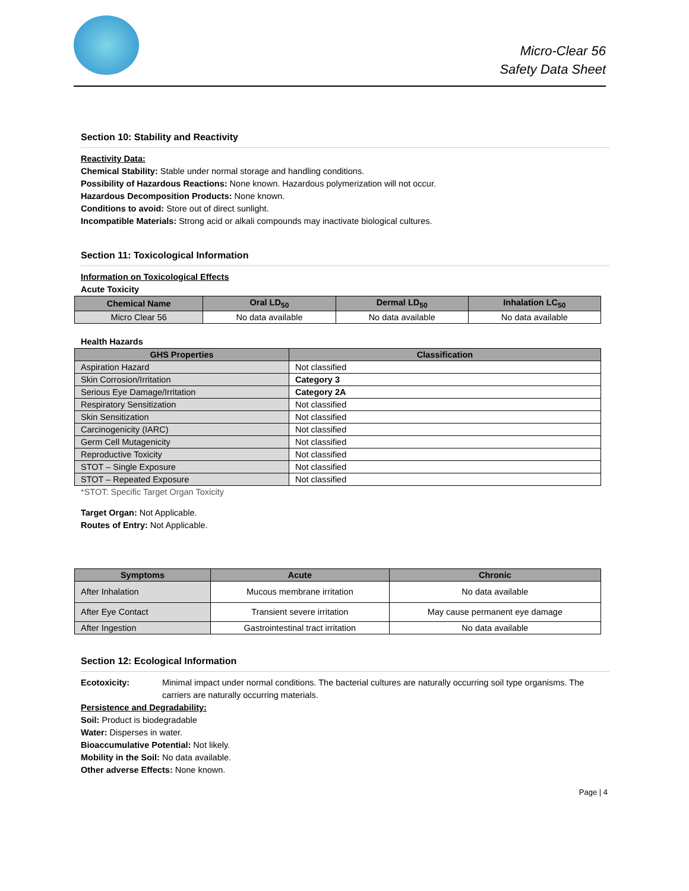Micro-Clear 56
Safety Data Sheet
Section 10: Stability and Reactivity
Reactivity Data:
Chemical Stability: Stable under normal storage and handling conditions.
Possibility of Hazardous Reactions: None known. Hazardous polymerization will not occur.
Hazardous Decomposition Products: None known.
Conditions to avoid: Store out of direct sunlight.
Incompatible Materials: Strong acid or alkali compounds may inactivate biological cultures.
Section 11: Toxicological Information
Information on Toxicological Effects
Acute Toxicity
| Chemical Name | Oral LD<sub>50</sub> | Dermal LD<sub>50</sub> | Inhalation LC<sub>50</sub> |
| --- | --- | --- | --- |
| Micro Clear 56 | No data available | No data available | No data available |
Health Hazards
| GHS Properties | Classification |
| --- | --- |
| Aspiration Hazard | Not classified |
| Skin Corrosion/Irritation | Category 3 |
| Serious Eye Damage/Irritation | Category 2A |
| Respiratory Sensitization | Not classified |
| Skin Sensitization | Not classified |
| Carcinogenicity (IARC) | Not classified |
| Germ Cell Mutagenicity | Not classified |
| Reproductive Toxicity | Not classified |
| STOT – Single Exposure | Not classified |
| STOT – Repeated Exposure | Not classified |
*STOT: Specific Target Organ Toxicity
Target Organ: Not Applicable.
Routes of Entry: Not Applicable.
| Symptoms | Acute | Chronic |
| --- | --- | --- |
| After Inhalation | Mucous membrane irritation | No data available |
| After Eye Contact | Transient severe irritation | May cause permanent eye damage |
| After Ingestion | Gastrointestinal tract irritation | No data available |
Section 12: Ecological Information
Ecotoxicity: Minimal impact under normal conditions. The bacterial cultures are naturally occurring soil type organisms. The carriers are naturally occurring materials.
Persistence and Degradability:
Soil: Product is biodegradable
Water: Disperses in water.
Bioaccumulative Potential: Not likely.
Mobility in the Soil: No data available.
Other adverse Effects: None known.
Page | 4